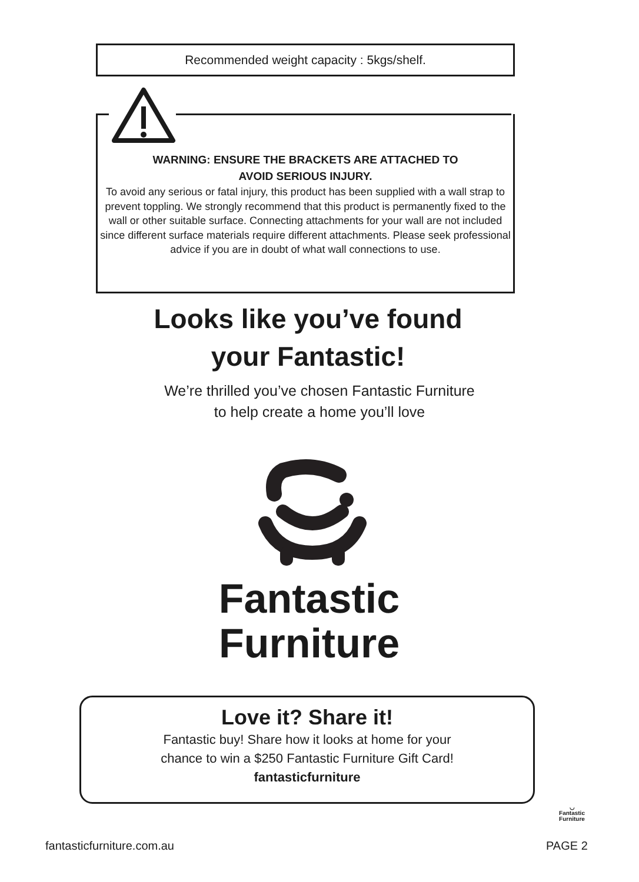Recommended weight capacity : 5kgs/shelf.
WARNING: ENSURE THE BRACKETS ARE ATTACHED TO
AVOID SERIOUS INJURY.
To avoid any serious or fatal injury, this product has been supplied with a wall strap to prevent toppling. We strongly recommend that this product is permanently fixed to the wall or other suitable surface. Connecting attachments for your wall are not included since different surface materials require different attachments. Please seek professional advice if you are in doubt of what wall connections to use.
Looks like you’ve found
your Fantastic!
We’re thrilled you’ve chosen Fantastic Furniture
to help create a home you’ll love
Fantastic
Furniture
Love it? Share it!
Fantastic buy! Share how it looks at home for your
chance to win a $250 Fantastic Furniture Gift Card!
fantasticfurniture
◡
Fantastic
Furniture
fantasticfurniture.com.au PAGE 2